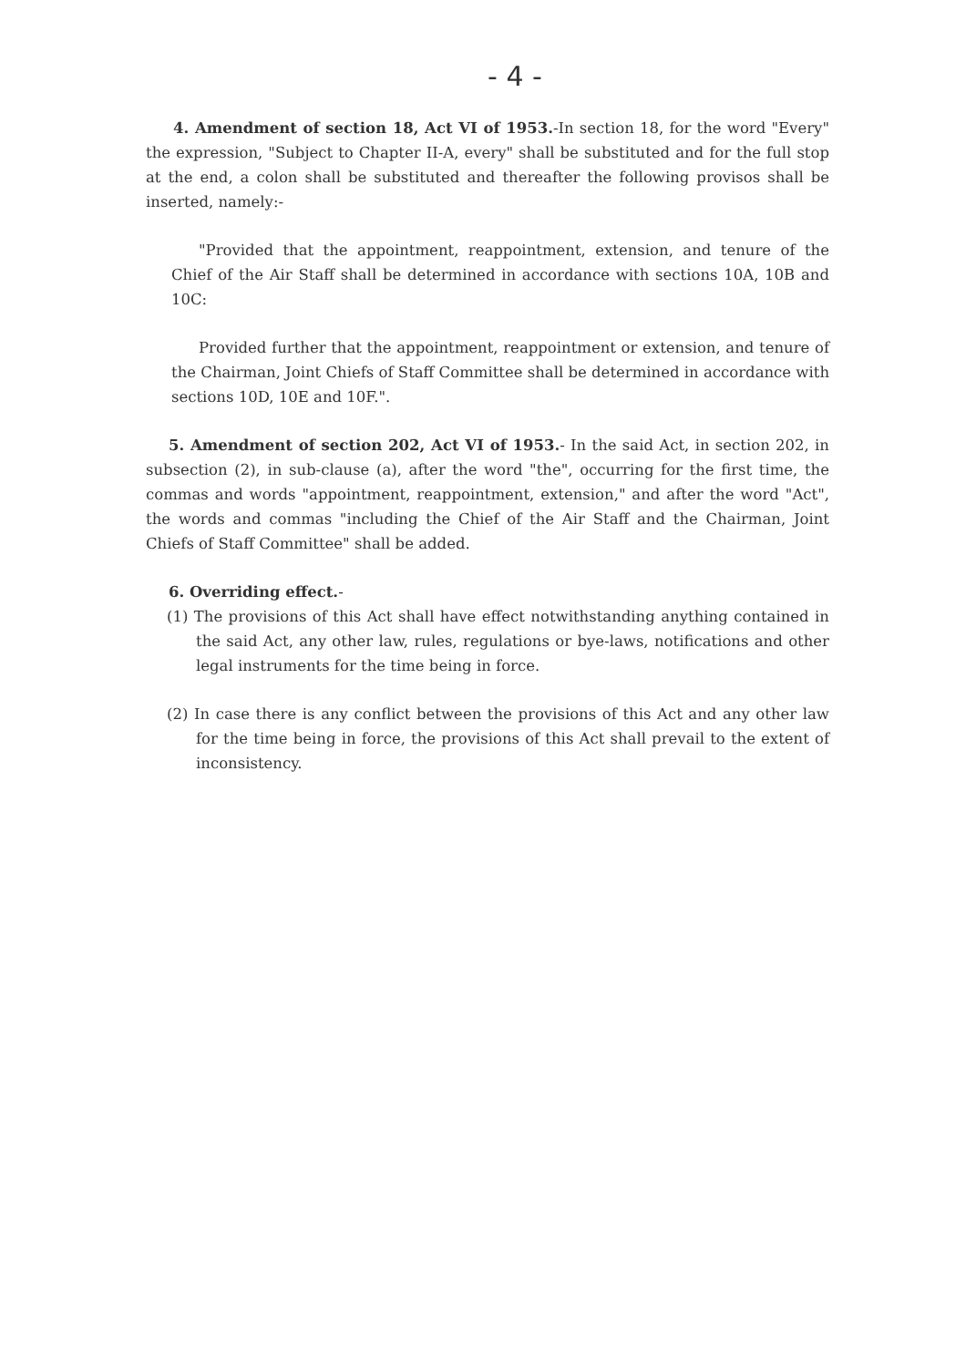- 4 -
4. Amendment of section 18, Act VI of 1953.-In section 18, for the word "Every" the expression, "Subject to Chapter II-A, every" shall be substituted and for the full stop at the end, a colon shall be substituted and thereafter the following provisos shall be inserted, namely:-
"Provided that the appointment, reappointment, extension, and tenure of the Chief of the Air Staff shall be determined in accordance with sections 10A, 10B and 10C:
Provided further that the appointment, reappointment or extension, and tenure of the Chairman, Joint Chiefs of Staff Committee shall be determined in accordance with sections 10D, 10E and 10F.".
5. Amendment of section 202, Act VI of 1953.- In the said Act, in section 202, in subsection (2), in sub-clause (a), after the word "the", occurring for the first time, the commas and words "appointment, reappointment, extension," and after the word "Act", the words and commas "including the Chief of the Air Staff and the Chairman, Joint Chiefs of Staff Committee" shall be added.
6. Overriding effect.-
(1) The provisions of this Act shall have effect notwithstanding anything contained in the said Act, any other law, rules, regulations or bye-laws, notifications and other legal instruments for the time being in force.
(2) In case there is any conflict between the provisions of this Act and any other law for the time being in force, the provisions of this Act shall prevail to the extent of inconsistency.